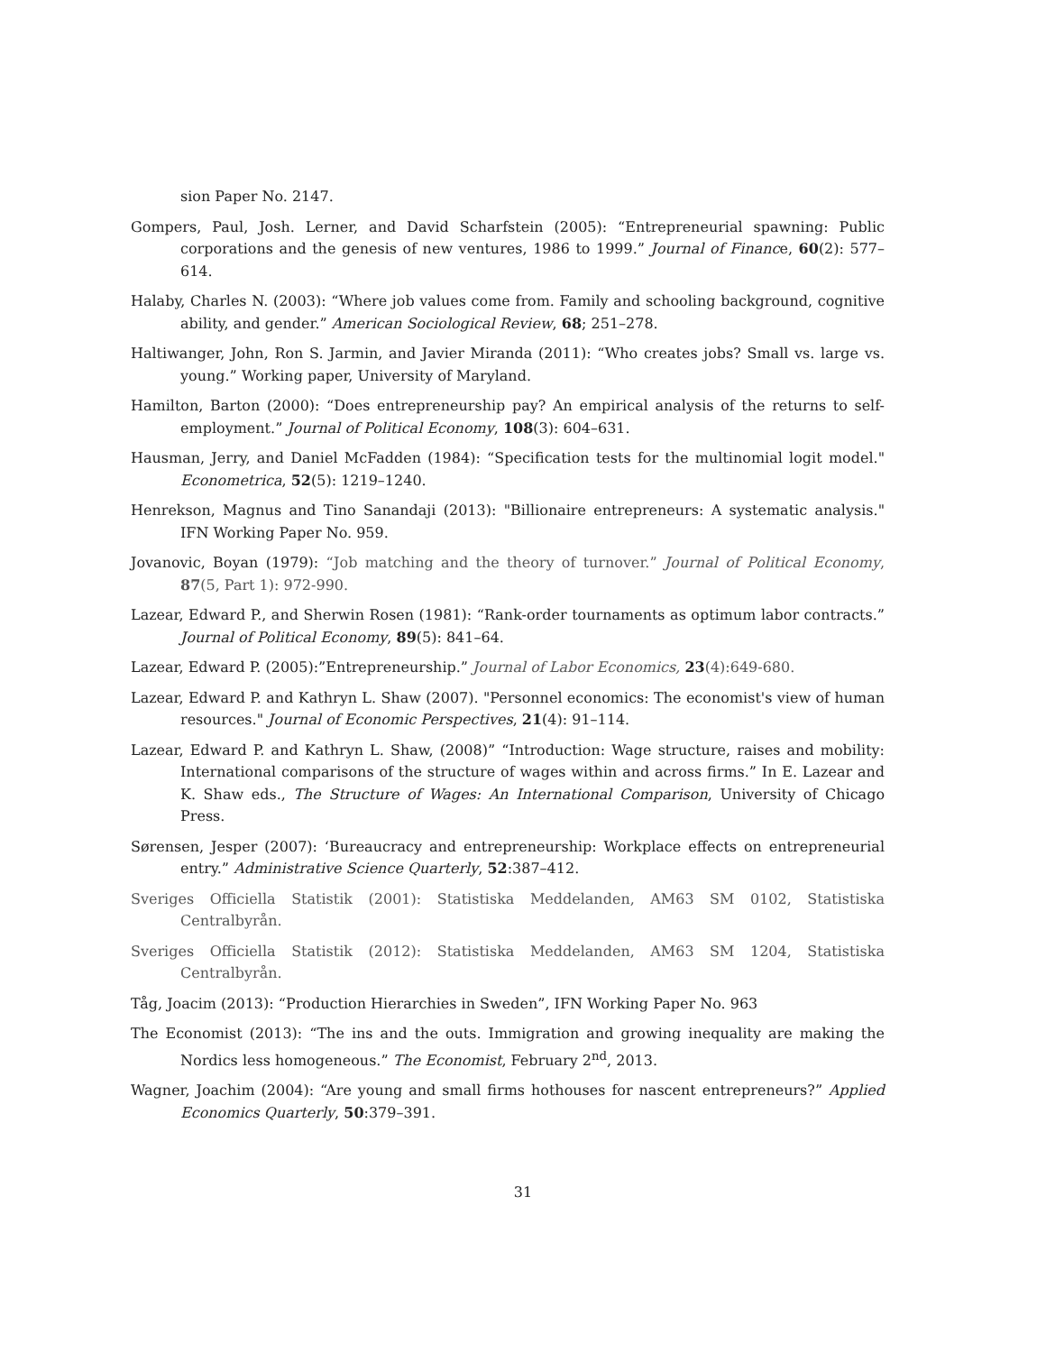sion Paper No. 2147.
Gompers, Paul, Josh. Lerner, and David Scharfstein (2005): “Entrepreneurial spawning: Public corporations and the genesis of new ventures, 1986 to 1999.” Journal of Finance, 60(2): 577–614.
Halaby, Charles N. (2003): “Where job values come from. Family and schooling background, cognitive ability, and gender.” American Sociological Review, 68; 251–278.
Haltiwanger, John, Ron S. Jarmin, and Javier Miranda (2011): “Who creates jobs? Small vs. large vs. young.” Working paper, University of Maryland.
Hamilton, Barton (2000): “Does entrepreneurship pay? An empirical analysis of the returns to self-employment.” Journal of Political Economy, 108(3): 604–631.
Hausman, Jerry, and Daniel McFadden (1984): “Specification tests for the multinomial logit model." Econometrica, 52(5): 1219–1240.
Henrekson, Magnus and Tino Sanandaji (2013): "Billionaire entrepreneurs: A systematic analysis." IFN Working Paper No. 959.
Jovanovic, Boyan (1979): “Job matching and the theory of turnover.” Journal of Political Economy, 87(5, Part 1): 972-990.
Lazear, Edward P., and Sherwin Rosen (1981): “Rank-order tournaments as optimum labor contracts.” Journal of Political Economy, 89(5): 841–64.
Lazear, Edward P. (2005):”Entrepreneurship.” Journal of Labor Economics, 23(4):649-680.
Lazear, Edward P. and Kathryn L. Shaw (2007). "Personnel economics: The economist's view of human resources." Journal of Economic Perspectives, 21(4): 91–114.
Lazear, Edward P. and Kathryn L. Shaw, (2008)” “Introduction: Wage structure, raises and mobility: International comparisons of the structure of wages within and across firms.” In E. Lazear and K. Shaw eds., The Structure of Wages: An International Comparison, University of Chicago Press.
Sørensen, Jesper (2007): ‘Bureaucracy and entrepreneurship: Workplace effects on entrepreneurial entry.” Administrative Science Quarterly, 52:387–412.
Sveriges Officiella Statistik (2001): Statistiska Meddelanden, AM63 SM 0102, Statistiska Centralbyrån.
Sveriges Officiella Statistik (2012): Statistiska Meddelanden, AM63 SM 1204, Statistiska Centralbyrån.
Tåg, Joacim (2013): “Production Hierarchies in Sweden”, IFN Working Paper No. 963
The Economist (2013): “The ins and the outs. Immigration and growing inequality are making the Nordics less homogeneous.” The Economist, February 2<sup>nd</sup>, 2013.
Wagner, Joachim (2004): “Are young and small firms hothouses for nascent entrepreneurs?” Applied Economics Quarterly, 50:379–391.
31